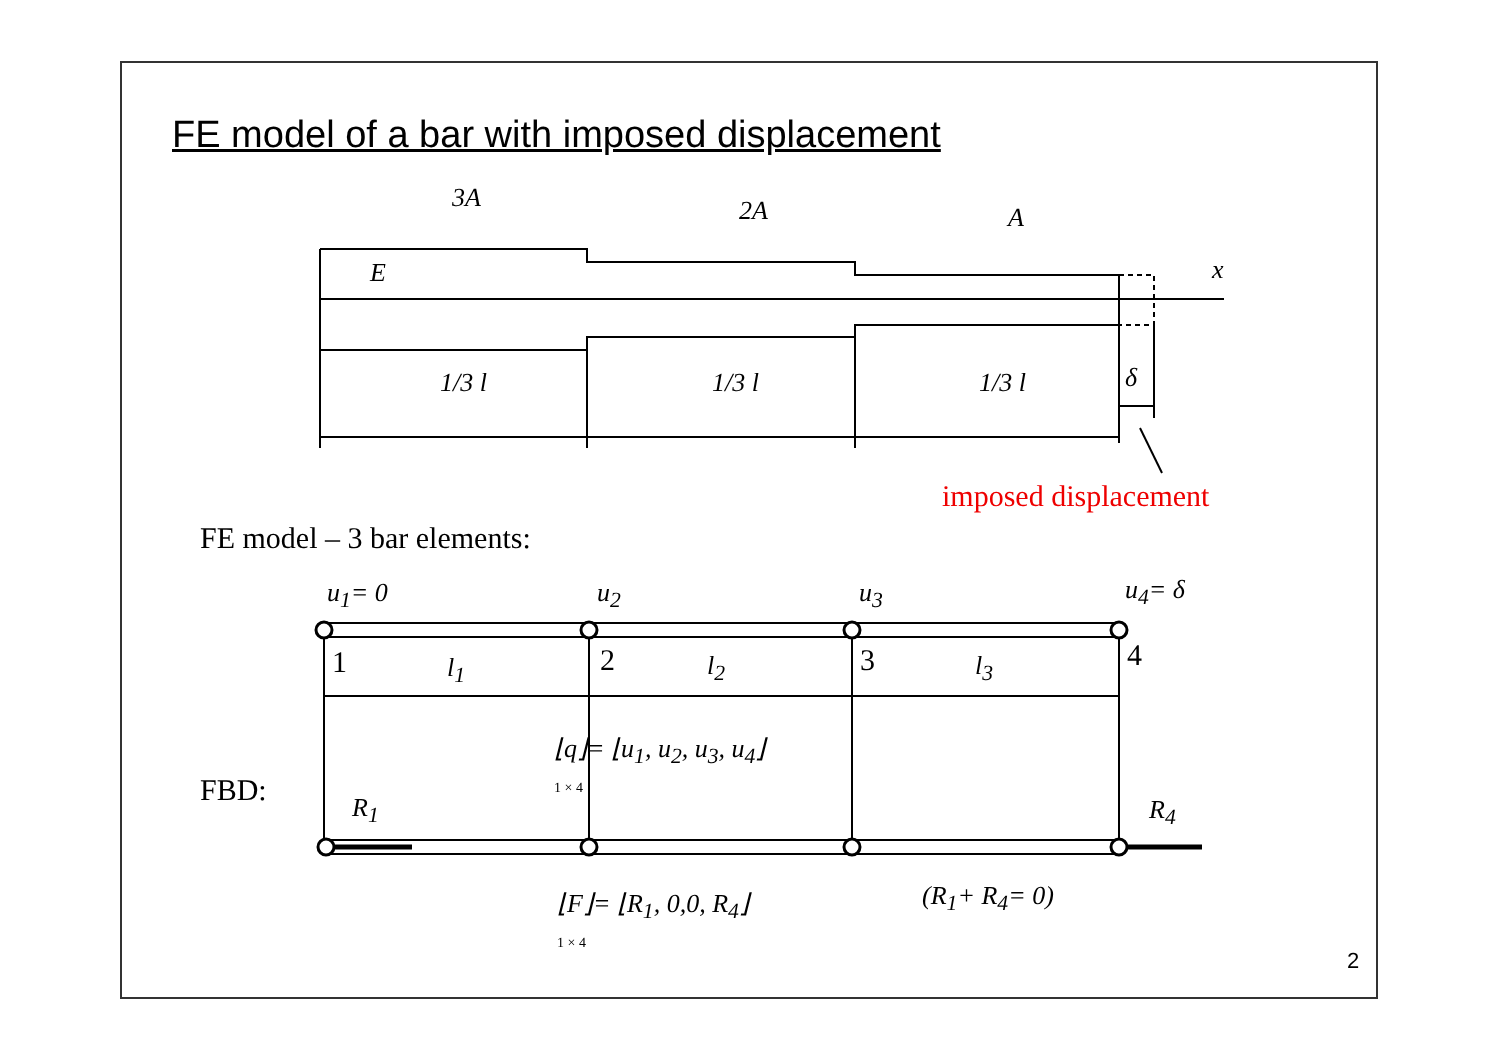FE model of a bar with imposed displacement
3A 2A A
E x
1/3 l 1/3 l 1/3 l δ
imposed displacement
FE model – 3 bar elements:
u<sub>1</sub>= 0 u<sub>2</sub> u<sub>3</sub> u<sub>4</sub>= δ
1 l<sub>1</sub> 2 l<sub>2</sub> 3 l<sub>3</sub> 4
⌊q⌋= ⌊u<sub>1</sub>, u<sub>2</sub>, u<sub>3</sub>, u<sub>4</sub>⌋
1 × 4
FBD: R<sub>1</sub> R<sub>4</sub>
⌊F⌋= ⌊R<sub>1</sub>, 0,0, R<sub>4</sub>⌋
1 × 4
(R<sub>1</sub>+ R<sub>4</sub>= 0)
2